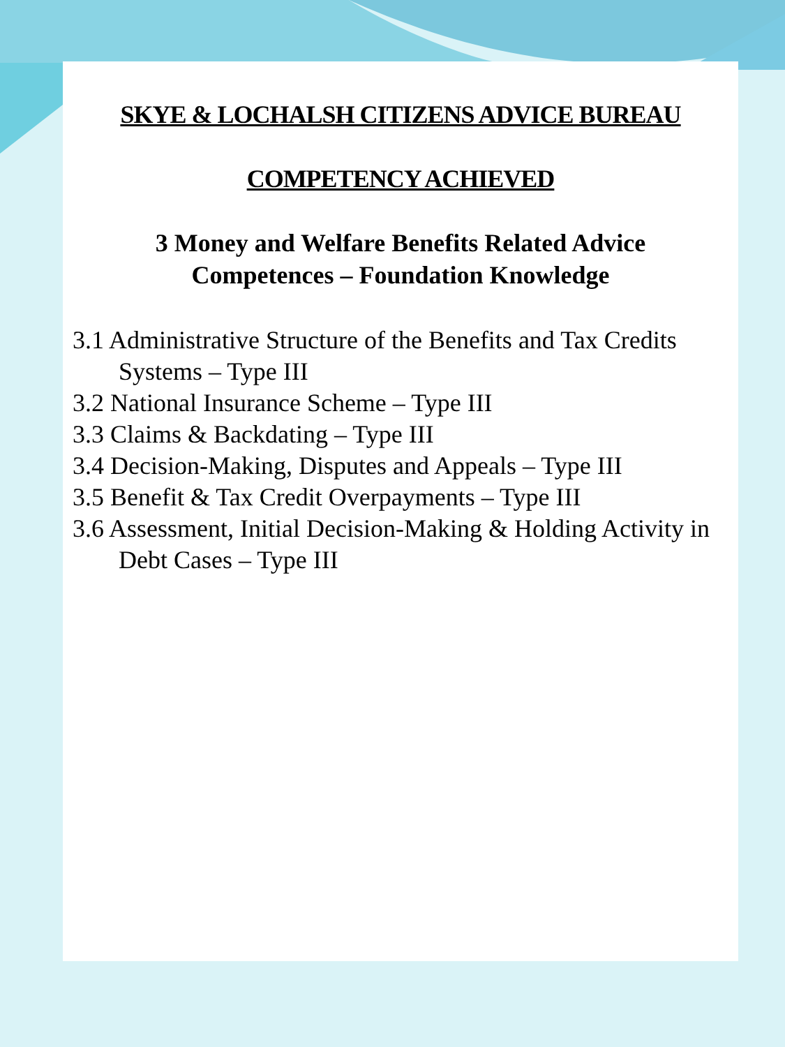SKYE & LOCHALSH CITIZENS ADVICE BUREAU
COMPETENCY ACHIEVED
3 Money and Welfare Benefits Related Advice
Competences – Foundation Knowledge
3.1 Administrative Structure of the Benefits and Tax Credits Systems – Type III
3.2 National Insurance Scheme – Type III
3.3 Claims & Backdating – Type III
3.4 Decision-Making, Disputes and Appeals – Type III
3.5 Benefit & Tax Credit Overpayments – Type III
3.6 Assessment, Initial Decision-Making & Holding Activity in Debt Cases – Type III